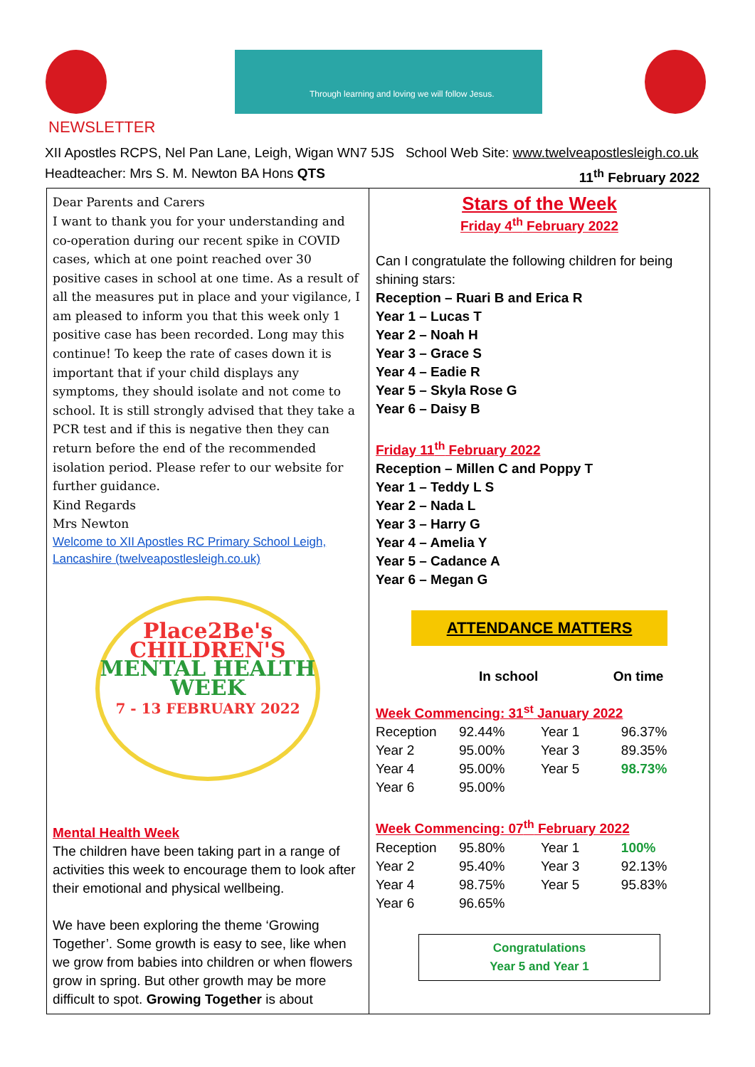Through learning and loving we will follow Jesus.
NEWSLETTER
XII Apostles RCPS, Nel Pan Lane, Leigh, Wigan WN7 5JS School Web Site: www.twelveapostlesleigh.co.uk
Headteacher: Mrs S. M. Newton BA Hons QTS 11<sup>th</sup> February 2022
Dear Parents and Carers
I want to thank you for your understanding and co-operation during our recent spike in COVID cases, which at one point reached over 30 positive cases in school at one time. As a result of all the measures put in place and your vigilance, I am pleased to inform you that this week only 1 positive case has been recorded. Long may this continue! To keep the rate of cases down it is important that if your child displays any symptoms, they should isolate and not come to school. It is still strongly advised that they take a PCR test and if this is negative then they can return before the end of the recommended isolation period. Please refer to our website for further guidance.
Kind Regards
Mrs Newton
Welcome to XII Apostles RC Primary School Leigh, Lancashire (twelveapostlesleigh.co.uk)
Place2Be's
CHILDREN'S
MENTAL HEALTH
WEEK
7 - 13 FEBRUARY 2022
Mental Health Week
The children have been taking part in a range of activities this week to encourage them to look after their emotional and physical wellbeing.
We have been exploring the theme ‘Growing Together’. Some growth is easy to see, like when we grow from babies into children or when flowers grow in spring. But other growth may be more difficult to spot. Growing Together is about
Stars of the Week
Friday 4<sup>th</sup> February 2022
Can I congratulate the following children for being shining stars:
Reception – Ruari B and Erica R
Year 1 – Lucas T
Year 2 – Noah H
Year 3 – Grace S
Year 4 – Eadie R
Year 5 – Skyla Rose G
Year 6 – Daisy B
Friday 11<sup>th</sup> February 2022
Reception – Millen C and Poppy T
Year 1 – Teddy L S
Year 2 – Nada L
Year 3 – Harry G
Year 4 – Amelia Y
Year 5 – Cadance A
Year 6 – Megan G
ATTENDANCE MATTERS
In school On time
Week Commencing: 31<sup>st</sup> January 2022
| Reception | 92.44% | Year 1 | 96.37% |
| Year 2 | 95.00% | Year 3 | 89.35% |
| Year 4 | 95.00% | Year 5 | 98.73% |
| Year 6 | 95.00% | | |
Week Commencing: 07<sup>th</sup> February 2022
| Reception | 95.80% | Year 1 | 100% |
| Year 2 | 95.40% | Year 3 | 92.13% |
| Year 4 | 98.75% | Year 5 | 95.83% |
| Year 6 | 96.65% | | |
Congratulations
Year 5 and Year 1